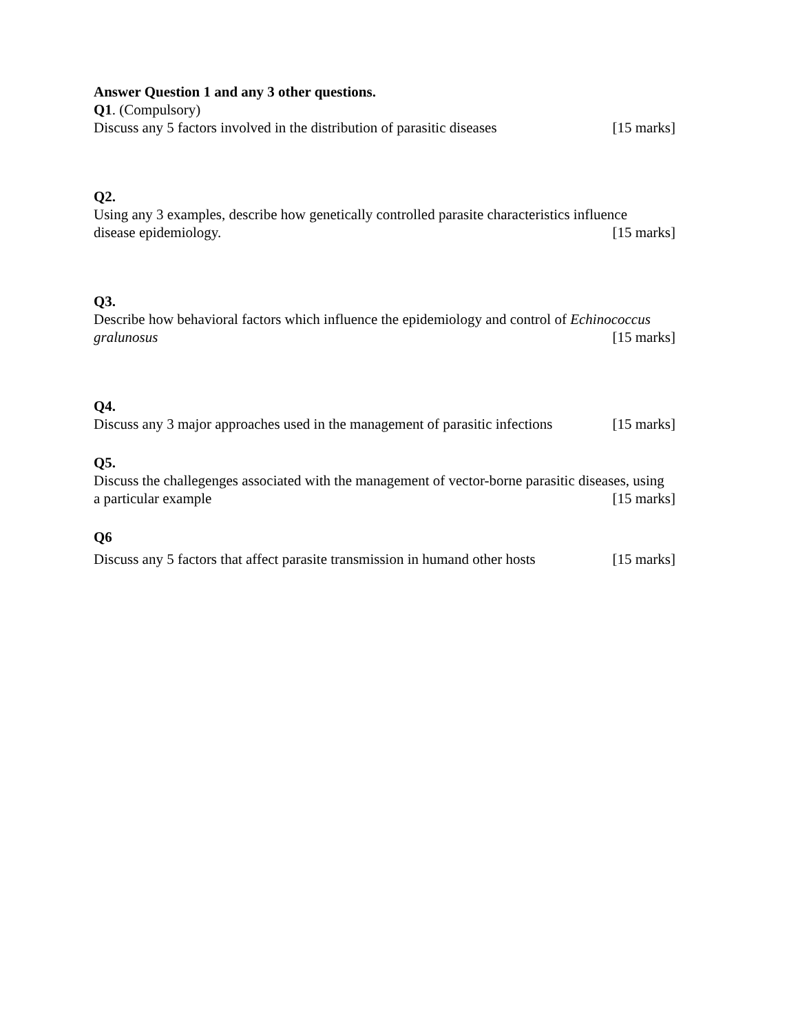Answer Question 1 and any 3 other questions.
Q1. (Compulsory)
Discuss any 5 factors involved in the distribution of parasitic diseases [15 marks]
Q2.
Using any 3 examples, describe how genetically controlled parasite characteristics influence
disease epidemiology. [15 marks]
Q3.
Describe how behavioral factors which influence the epidemiology and control of Echinococcus
gralunosus [15 marks]
Q4.
Discuss any 3 major approaches used in the management of parasitic infections [15 marks]
Q5.
Discuss the challegenges associated with the management of vector-borne parasitic diseases, using
a particular example [15 marks]
Q6
Discuss any 5 factors that affect parasite transmission in humand other hosts [15 marks]